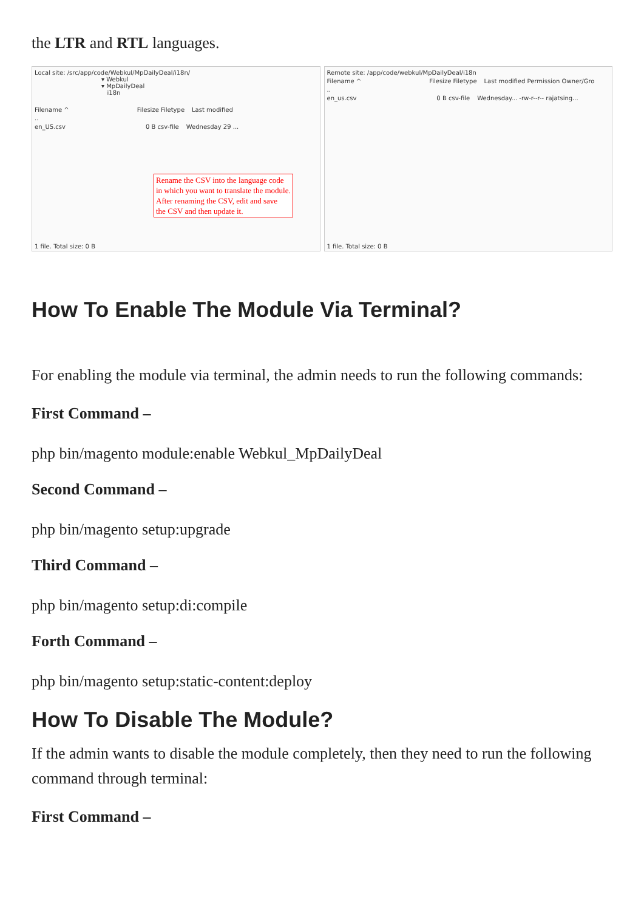the LTR and RTL languages.
Local site: /src/app/code/Webkul/MpDailyDeal/i18n/
▾ Webkul
▾ MpDailyDeal
i18n
Filename ^ Filesize Filetype Last modified
..
en_US.csv 0 B csv-file Wednesday 29 ...
Rename the CSV into the language code
in which you want to translate the module.
After renaming the CSV, edit and save
the CSV and then update it.
1 file. Total size: 0 B
Remote site: /app/code/webkul/MpDailyDeal/i18n
Filename ^ Filesize Filetype Last modified Permission Owner/Gro
..
en_us.csv 0 B csv-file Wednesday... -rw-r--r-- rajatsing...
1 file. Total size: 0 B
How To Enable The Module Via Terminal?
For enabling the module via terminal, the admin needs to run the following commands:
First Command –
php bin/magento module:enable Webkul_MpDailyDeal
Second Command –
php bin/magento setup:upgrade
Third Command –
php bin/magento setup:di:compile
Forth Command –
php bin/magento setup:static-content:deploy
How To Disable The Module?
If the admin wants to disable the module completely, then they need to run the following command through terminal:
First Command –